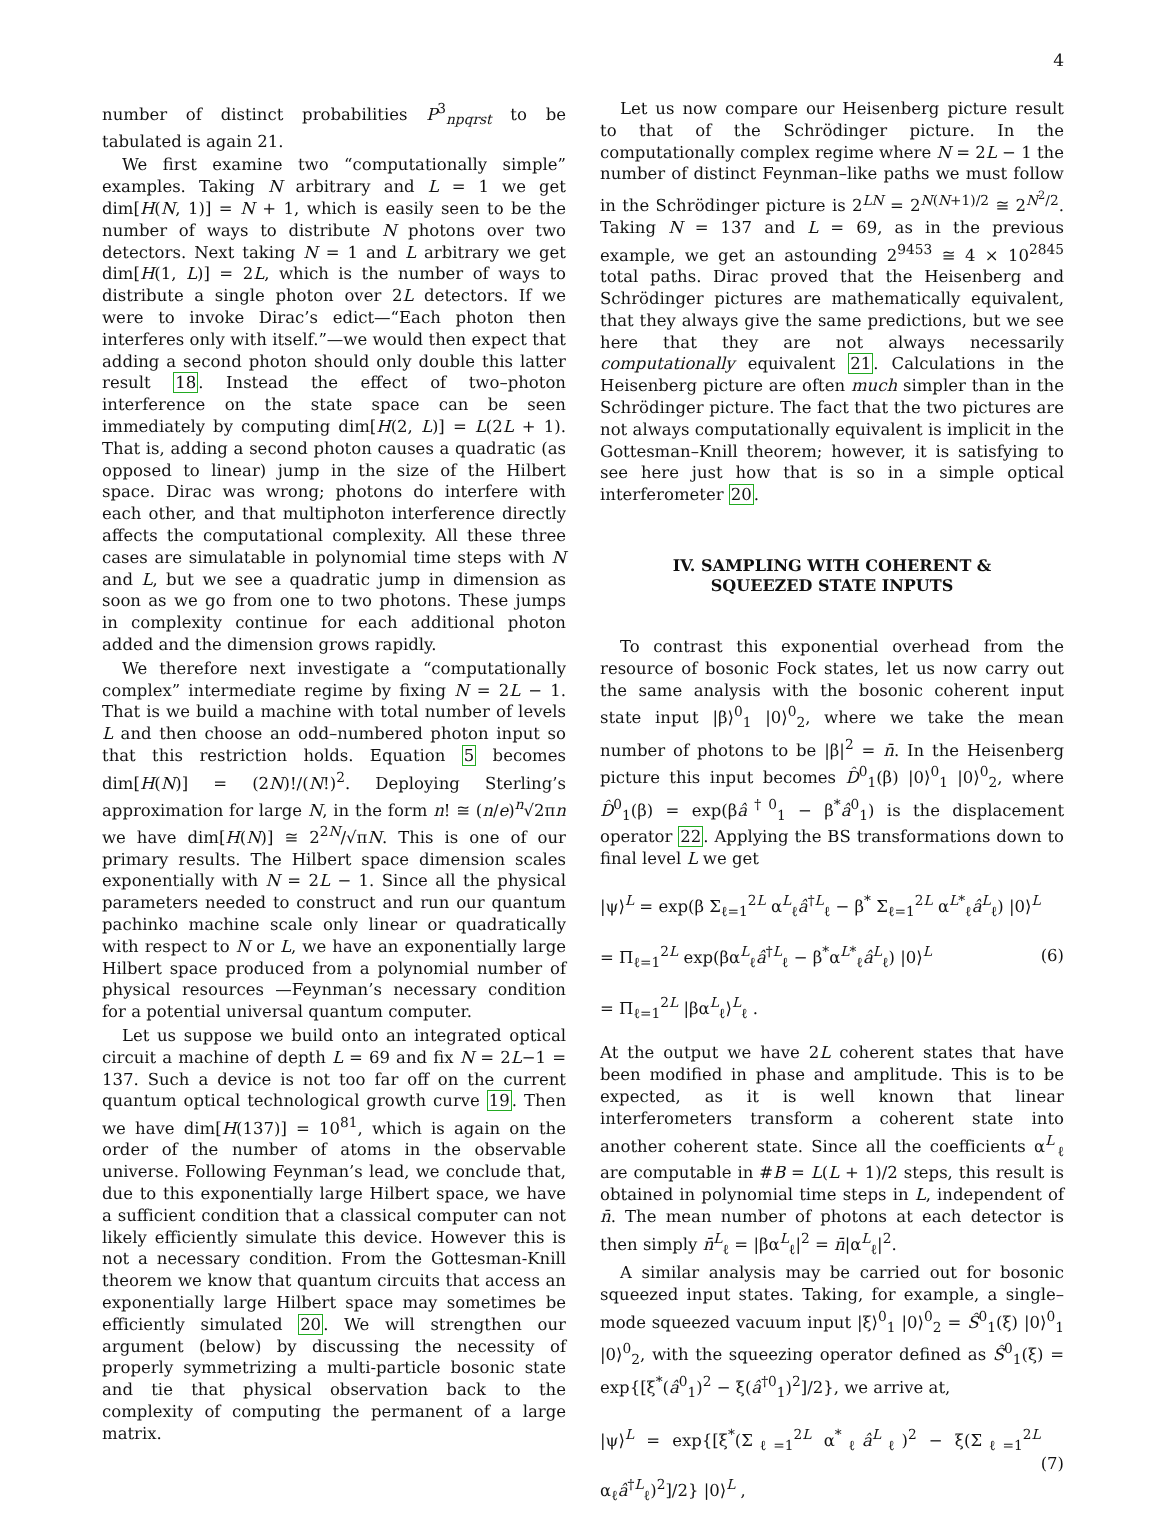4
number of distinct probabilities P<sup>3</sup><sub>npqrst</sub> to be tabulated is again 21.
We first examine two “computationally simple” examples. Taking N arbitrary and L = 1 we get dim[H(N, 1)] = N + 1, which is easily seen to be the number of ways to distribute N photons over two detectors. Next taking N = 1 and L arbitrary we get dim[H(1, L)] = 2L, which is the number of ways to distribute a single photon over 2L detectors. If we were to invoke Dirac’s edict—“Each photon then interferes only with itself.”—we would then expect that adding a second photon should only double this latter result 18. Instead the effect of two–photon interference on the state space can be seen immediately by computing dim[H(2, L)] = L(2L + 1). That is, adding a second photon causes a quadratic (as opposed to linear) jump in the size of the Hilbert space. Dirac was wrong; photons do interfere with each other, and that multiphoton interference directly affects the computational complexity. All these three cases are simulatable in polynomial time steps with N and L, but we see a quadratic jump in dimension as soon as we go from one to two photons. These jumps in complexity continue for each additional photon added and the dimension grows rapidly.
We therefore next investigate a “computationally complex” intermediate regime by fixing N = 2L − 1. That is we build a machine with total number of levels L and then choose an odd–numbered photon input so that this restriction holds. Equation 5 becomes dim[H(N)] = (2N)!/(N!)<sup>2</sup>. Deploying Sterling’s approximation for large N, in the form n! ≅ (n/e)<sup>n</sup>√2πn we have dim[H(N)] ≅ 2<sup>2N</sup>/√πN. This is one of our primary results. The Hilbert space dimension scales exponentially with N = 2L − 1. Since all the physical parameters needed to construct and run our quantum pachinko machine scale only linear or quadratically with respect to N or L, we have an exponentially large Hilbert space produced from a polynomial number of physical resources —Feynman’s necessary condition for a potential universal quantum computer.
Let us suppose we build onto an integrated optical circuit a machine of depth L = 69 and fix N = 2L−1 = 137. Such a device is not too far off on the current quantum optical technological growth curve 19. Then we have dim[H(137)] = 10<sup>81</sup>, which is again on the order of the number of atoms in the observable universe. Following Feynman’s lead, we conclude that, due to this exponentially large Hilbert space, we have a sufficient condition that a classical computer can not likely efficiently simulate this device. However this is not a necessary condition. From the Gottesman-Knill theorem we know that quantum circuits that access an exponentially large Hilbert space may sometimes be efficiently simulated 20. We will strengthen our argument (below) by discussing the necessity of properly symmetrizing a multi-particle bosonic state and tie that physical observation back to the complexity of computing the permanent of a large matrix.
Let us now compare our Heisenberg picture result to that of the Schrödinger picture. In the computationally complex regime where N = 2L − 1 the number of distinct Feynman–like paths we must follow in the Schrödinger picture is 2<sup>LN</sup> = 2<sup>N(N+1)/2</sup> ≅ 2<sup>N<sup>2</sup>/2</sup>. Taking N = 137 and L = 69, as in the previous example, we get an astounding 2<sup>9453</sup> ≅ 4 × 10<sup>2845</sup> total paths. Dirac proved that the Heisenberg and Schrödinger pictures are mathematically equivalent, that they always give the same predictions, but we see here that they are not always necessarily computationally equivalent 21. Calculations in the Heisenberg picture are often much simpler than in the Schrödinger picture. The fact that the two pictures are not always computationally equivalent is implicit in the Gottesman–Knill theorem; however, it is satisfying to see here just how that is so in a simple optical interferometer 20.
IV. SAMPLING WITH COHERENT &
SQUEEZED STATE INPUTS
To contrast this exponential overhead from the resource of bosonic Fock states, let us now carry out the same analysis with the bosonic coherent input state input |β⟩<sup>0</sup><sub>1</sub> |0⟩<sup>0</sup><sub>2</sub>, where we take the mean number of photons to be |β|<sup>2</sup> = n̄. In the Heisenberg picture this input becomes D̂<sup>0</sup><sub>1</sub>(β) |0⟩<sup>0</sup><sub>1</sub> |0⟩<sup>0</sup><sub>2</sub>, where D̂<sup>0</sup><sub>1</sub>(β) = exp(βâ<sup>†0</sup><sub>1</sub> − β<sup>*</sup>â<sup>0</sup><sub>1</sub>) is the displacement operator 22. Applying the BS transformations down to final level L we get
|ψ⟩<sup>L</sup> = exp(β Σ<sub>ℓ=1</sub><sup>2L</sup> α<sup>L</sup><sub>ℓ</sub>â<sup>†L</sup><sub>ℓ</sub> − β<sup>*</sup> Σ<sub>ℓ=1</sub><sup>2L</sup> α<sup>L*</sup><sub>ℓ</sub>â<sup>L</sup><sub>ℓ</sub>) |0⟩<sup>L</sup>
= Π<sub>ℓ=1</sub><sup>2L</sup> exp(βα<sup>L</sup><sub>ℓ</sub>â<sup>†L</sup><sub>ℓ</sub> − β<sup>*</sup>α<sup>L*</sup><sub>ℓ</sub>â<sup>L</sup><sub>ℓ</sub>) |0⟩<sup>L</sup>
= Π<sub>ℓ=1</sub><sup>2L</sup> |βα<sup>L</sup><sub>ℓ</sub>⟩<sup>L</sup><sub>ℓ</sub> .
(6)
At the output we have 2L coherent states that have been modified in phase and amplitude. This is to be expected, as it is well known that linear interferometers transform a coherent state into another coherent state. Since all the coefficients α<sup>L</sup><sub>ℓ</sub> are computable in #B = L(L + 1)/2 steps, this result is obtained in polynomial time steps in L, independent of n̄. The mean number of photons at each detector is then simply n̄<sup>L</sup><sub>ℓ</sub> = |βα<sup>L</sup><sub>ℓ</sub>|<sup>2</sup> = n̄|α<sup>L</sup><sub>ℓ</sub>|<sup>2</sup>.
A similar analysis may be carried out for bosonic squeezed input states. Taking, for example, a single–mode squeezed vacuum input |ξ⟩<sup>0</sup><sub>1</sub> |0⟩<sup>0</sup><sub>2</sub> = Ŝ<sup>0</sup><sub>1</sub>(ξ) |0⟩<sup>0</sup><sub>1</sub> |0⟩<sup>0</sup><sub>2</sub>, with the squeezing operator defined as Ŝ<sup>0</sup><sub>1</sub>(ξ) = exp{[ξ<sup>*</sup>(â<sup>0</sup><sub>1</sub>)<sup>2</sup> − ξ(â<sup>†0</sup><sub>1</sub>)<sup>2</sup>]/2}, we arrive at,
|ψ⟩<sup>L</sup> = exp{[ξ<sup>*</sup>(Σ<sub>ℓ=1</sub><sup>2L</sup> α<sup>*</sup><sub>ℓ</sub>â<sup>L</sup><sub>ℓ</sub>)<sup>2</sup> − ξ(Σ<sub>ℓ=1</sub><sup>2L</sup> α<sub>ℓ</sub>â<sup>†L</sup><sub>ℓ</sub>)<sup>2</sup>]/2} |0⟩<sup>L</sup> ,
(7)